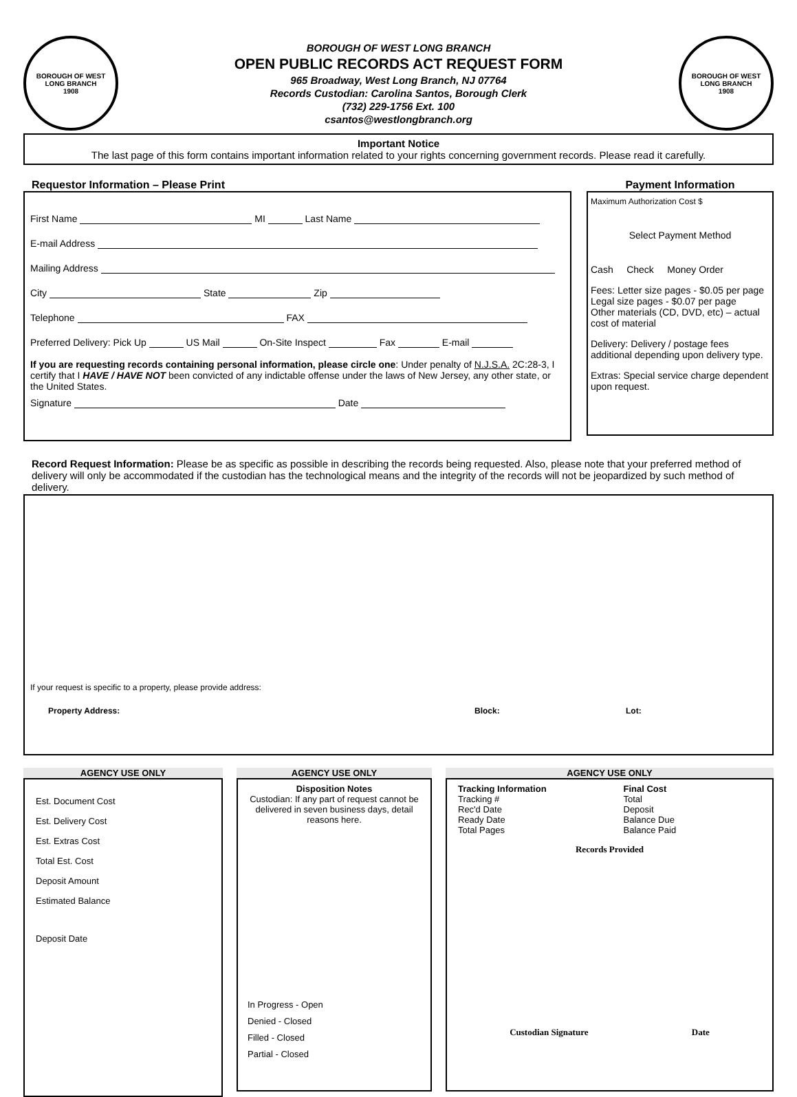BOROUGH OF WEST LONG BRANCH
1908
BOROUGH OF WEST LONG BRANCH
OPEN PUBLIC RECORDS ACT REQUEST FORM
965 Broadway, West Long Branch, NJ 07764
Records Custodian: Carolina Santos, Borough Clerk
(732) 229-1756 Ext. 100
csantos@westlongbranch.org
BOROUGH OF WEST LONG BRANCH
1908
Important Notice
The last page of this form contains important information related to your rights concerning government records. Please read it carefully.
Requestor Information – Please Print
First Name MI Last Name
E-mail Address
Mailing Address
City State Zip
Telephone FAX
Preferred Delivery: Pick Up US Mail On-Site Inspect Fax E-mail
If you are requesting records containing personal information, please circle one: Under penalty of N.J.S.A. 2C:28-3, I certify that I HAVE / HAVE NOT been convicted of any indictable offense under the laws of New Jersey, any other state, or the United States.
Signature Date
Payment Information
Maximum Authorization Cost $
Select Payment Method
Cash Check Money Order
Fees: Letter size pages - $0.05 per page
Legal size pages - $0.07 per page
Other materials (CD, DVD, etc) – actual cost of material
Delivery: Delivery / postage fees additional depending upon delivery type.
Extras: Special service charge dependent upon request.
Record Request Information: Please be as specific as possible in describing the records being requested. Also, please note that your preferred method of delivery will only be accommodated if the custodian has the technological means and the integrity of the records will not be jeopardized by such method of delivery.
If your request is specific to a property, please provide address:
Property Address: Block: Lot:
AGENCY USE ONLY
Est. Document Cost
Est. Delivery Cost
Est. Extras Cost
Total Est. Cost
Deposit Amount
Estimated Balance
Deposit Date
AGENCY USE ONLY
Disposition Notes
Custodian: If any part of request cannot be delivered in seven business days, detail reasons here.
In Progress - Open
Denied - Closed
Filled - Closed
Partial - Closed
AGENCY USE ONLY
Tracking Information
Tracking #
Rec'd Date
Ready Date
Total Pages
Final Cost
Total
Deposit
Balance Due
Balance Paid
Records Provided
Custodian Signature Date